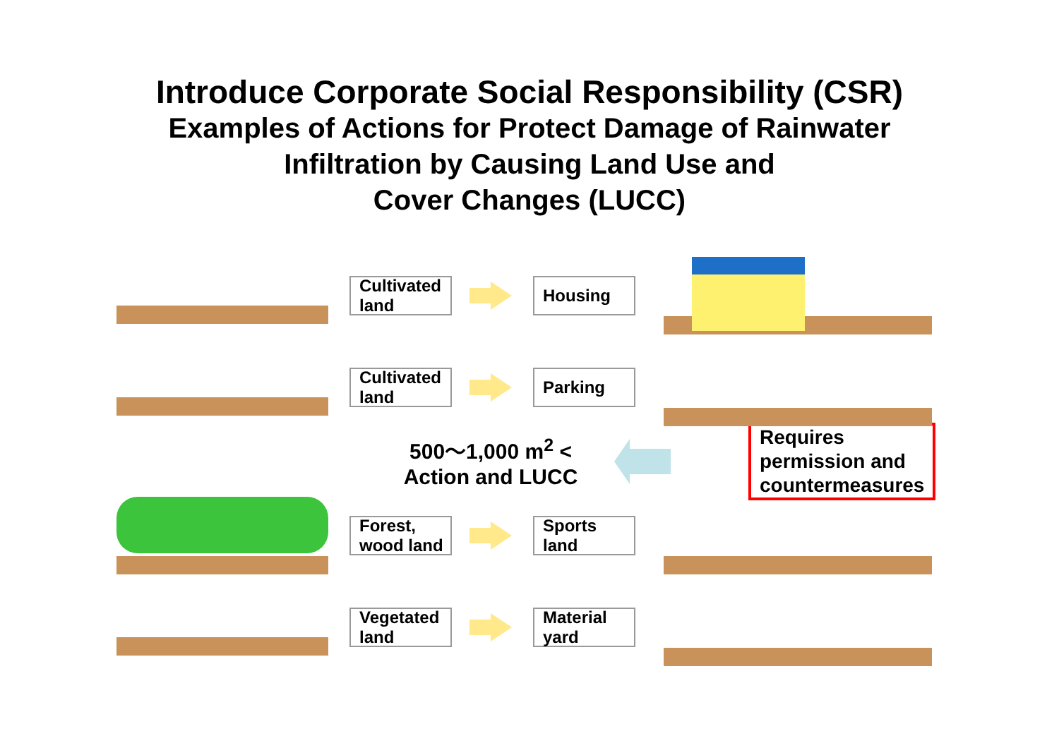Introduce Corporate Social Responsibility (CSR)
Examples of Actions for Protect Damage of Rainwater
Infiltration by Causing Land Use and
Cover Changes (LUCC)
Cultivated land
Housing
Cultivated land
Parking
500～1,000 m<sup>2</sup> <
Action and LUCC
Requires
permission and
countermeasures
Forest, wood land
Sports land
Vegetated land
Material yard